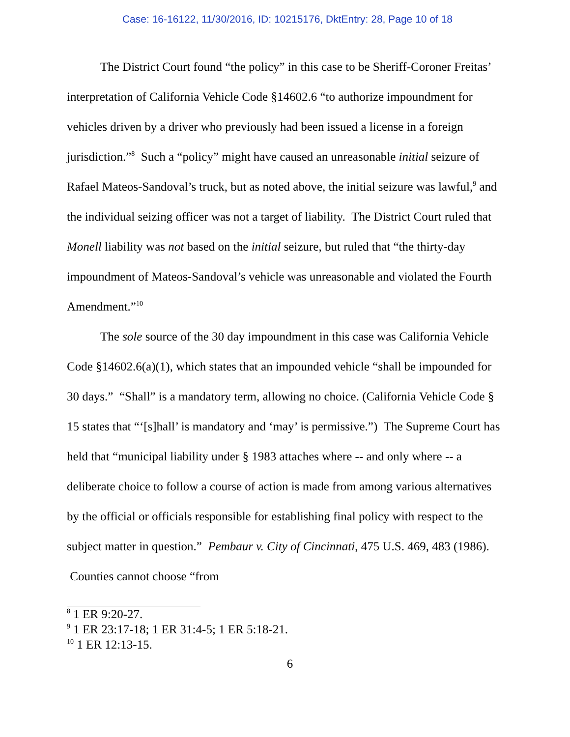Case: 16-16122, 11/30/2016, ID: 10215176, DktEntry: 28, Page 10 of 18
The District Court found “the policy” in this case to be Sheriff-Coroner Freitas’ interpretation of California Vehicle Code §14602.6 “to authorize impoundment for vehicles driven by a driver who previously had been issued a license in a foreign jurisdiction.”<sup>8</sup> Such a “policy” might have caused an unreasonable initial seizure of Rafael Mateos-Sandoval’s truck, but as noted above, the initial seizure was lawful,<sup>9</sup> and the individual seizing officer was not a target of liability. The District Court ruled that Monell liability was not based on the initial seizure, but ruled that “the thirty-day impoundment of Mateos-Sandoval’s vehicle was unreasonable and violated the Fourth Amendment.”<sup>10</sup>
The sole source of the 30 day impoundment in this case was California Vehicle Code §14602.6(a)(1), which states that an impounded vehicle “shall be impounded for 30 days.” “Shall” is a mandatory term, allowing no choice. (California Vehicle Code § 15 states that “‘[s]hall’ is mandatory and ‘may’ is permissive.”) The Supreme Court has held that “municipal liability under § 1983 attaches where -- and only where -- a deliberate choice to follow a course of action is made from among various alternatives by the official or officials responsible for establishing final policy with respect to the subject matter in question.” Pembaur v. City of Cincinnati, 475 U.S. 469, 483 (1986). Counties cannot choose “from
<sup>8</sup> 1 ER 9:20-27.
<sup>9</sup> 1 ER 23:17-18; 1 ER 31:4-5; 1 ER 5:18-21.
<sup>10</sup> 1 ER 12:13-15.
6